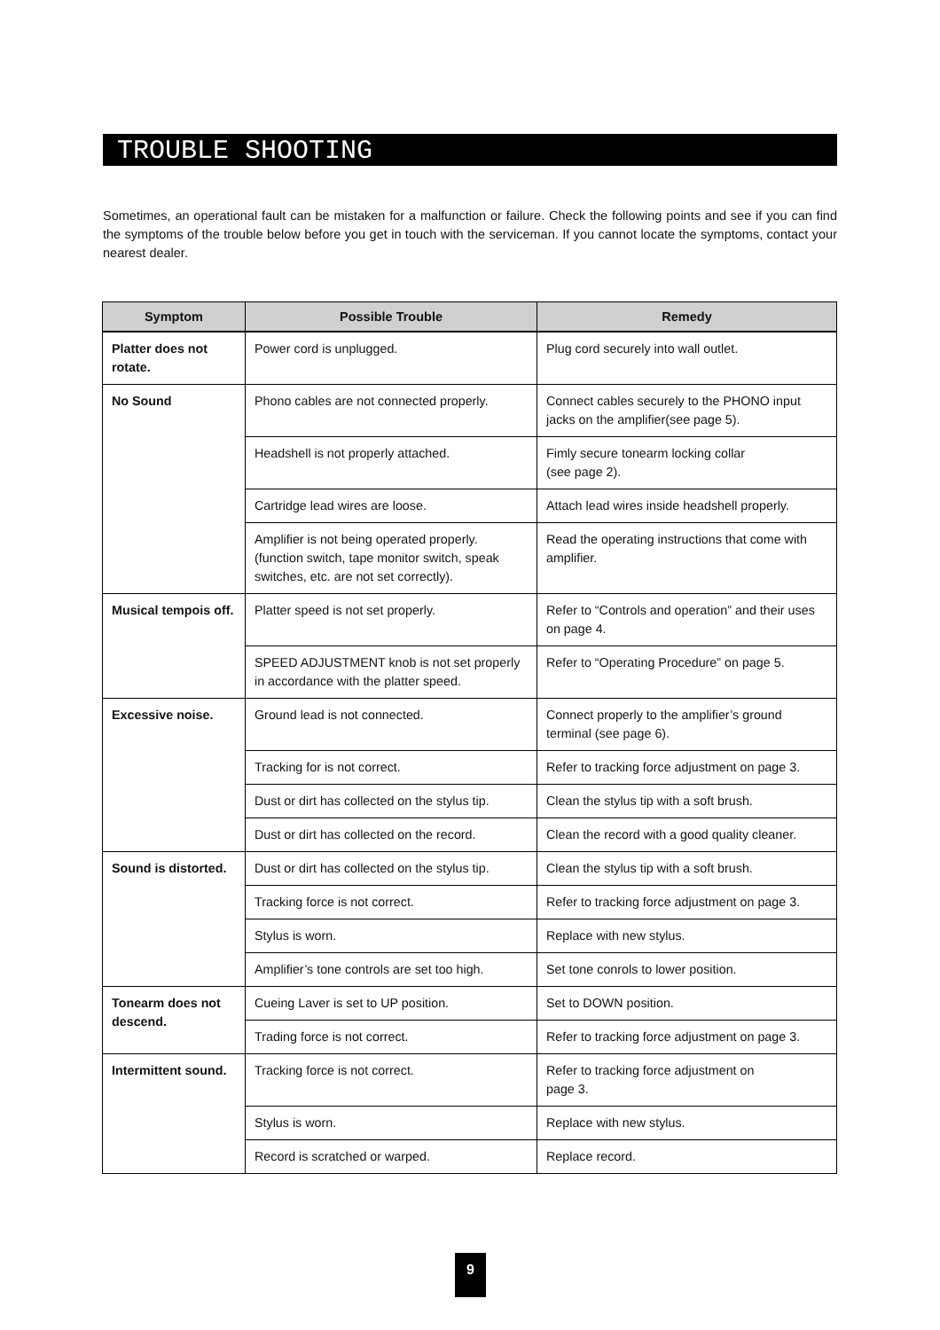TROUBLE SHOOTING
Sometimes, an operational fault can be mistaken for a malfunction or failure. Check the following points and see if you can find the symptoms of the trouble below before you get in touch with the serviceman. If you cannot locate the symptoms, contact your nearest dealer.
| Symptom | Possible Trouble | Remedy |
| --- | --- | --- |
| Platter does not rotate. | Power cord is unplugged. | Plug cord securely into wall outlet. |
| No Sound | Phono cables are not connected properly. | Connect cables securely to the PHONO input jacks on the amplifier(see page 5). |
| | Headshell is not properly attached. | Fimly secure tonearm locking collar (see page 2). |
| | Cartridge lead wires are loose. | Attach lead wires inside headshell properly. |
| | Amplifier is not being operated properly. (function switch, tape monitor switch, speak switches, etc. are not set correctly). | Read the operating instructions that come with amplifier. |
| Musical tempois off. | Platter speed is not set properly. | Refer to “Controls and operation” and their uses on page 4. |
| | SPEED ADJUSTMENT knob is not set properly in accordance with the platter speed. | Refer to “Operating Procedure” on page 5. |
| Excessive noise. | Ground lead is not connected. | Connect properly to the amplifier’s ground terminal (see page 6). |
| | Tracking for is not correct. | Refer to tracking force adjustment on page 3. |
| | Dust or dirt has collected on the stylus tip. | Clean the stylus tip with a soft brush. |
| | Dust or dirt has collected on the record. | Clean the record with a good quality cleaner. |
| Sound is distorted. | Dust or dirt has collected on the stylus tip. | Clean the stylus tip with a soft brush. |
| | Tracking force is not correct. | Refer to tracking force adjustment on page 3. |
| | Stylus is worn. | Replace with new stylus. |
| | Amplifier’s tone controls are set too high. | Set tone conrols to lower position. |
| Tonearm does not descend. | Cueing Laver is set to UP position. | Set to DOWN position. |
| | Trading force is not correct. | Refer to tracking force adjustment on page 3. |
| Intermittent sound. | Tracking force is not correct. | Refer to tracking force adjustment on page 3. |
| | Stylus is worn. | Replace with new stylus. |
| | Record is scratched or warped. | Replace record. |
9